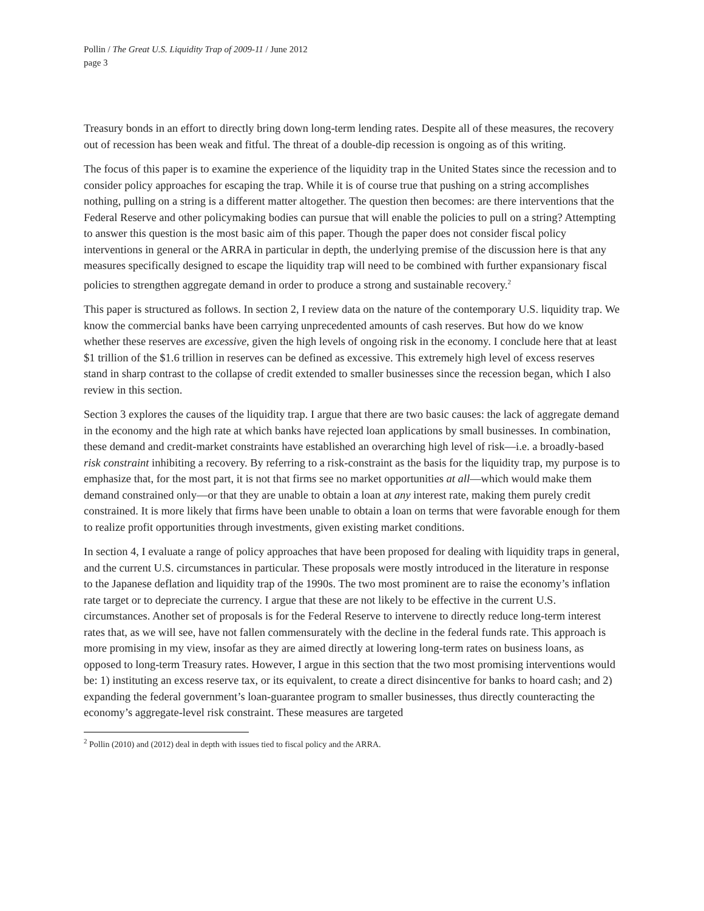Pollin / The Great U.S. Liquidity Trap of 2009-11 / June 2012
page 3
Treasury bonds in an effort to directly bring down long-term lending rates. Despite all of these measures, the recovery out of recession has been weak and fitful. The threat of a double-dip recession is ongoing as of this writing.
The focus of this paper is to examine the experience of the liquidity trap in the United States since the recession and to consider policy approaches for escaping the trap. While it is of course true that pushing on a string accomplishes nothing, pulling on a string is a different matter altogether. The question then becomes: are there interventions that the Federal Reserve and other policymaking bodies can pursue that will enable the policies to pull on a string? Attempting to answer this question is the most basic aim of this paper. Though the paper does not consider fiscal policy interventions in general or the ARRA in particular in depth, the underlying premise of the discussion here is that any measures specifically designed to escape the liquidity trap will need to be combined with further expansionary fiscal policies to strengthen aggregate demand in order to produce a strong and sustainable recovery.<sup>2</sup>
This paper is structured as follows. In section 2, I review data on the nature of the contemporary U.S. liquidity trap. We know the commercial banks have been carrying unprecedented amounts of cash reserves. But how do we know whether these reserves are excessive, given the high levels of ongoing risk in the economy. I conclude here that at least $1 trillion of the $1.6 trillion in reserves can be defined as excessive. This extremely high level of excess reserves stand in sharp contrast to the collapse of credit extended to smaller businesses since the recession began, which I also review in this section.
Section 3 explores the causes of the liquidity trap. I argue that there are two basic causes: the lack of aggregate demand in the economy and the high rate at which banks have rejected loan applications by small businesses. In combination, these demand and credit-market constraints have established an overarching high level of risk—i.e. a broadly-based risk constraint inhibiting a recovery. By referring to a risk-constraint as the basis for the liquidity trap, my purpose is to emphasize that, for the most part, it is not that firms see no market opportunities at all—which would make them demand constrained only—or that they are unable to obtain a loan at any interest rate, making them purely credit constrained. It is more likely that firms have been unable to obtain a loan on terms that were favorable enough for them to realize profit opportunities through investments, given existing market conditions.
In section 4, I evaluate a range of policy approaches that have been proposed for dealing with liquidity traps in general, and the current U.S. circumstances in particular. These proposals were mostly introduced in the literature in response to the Japanese deflation and liquidity trap of the 1990s. The two most prominent are to raise the economy’s inflation rate target or to depreciate the currency. I argue that these are not likely to be effective in the current U.S. circumstances. Another set of proposals is for the Federal Reserve to intervene to directly reduce long-term interest rates that, as we will see, have not fallen commensurately with the decline in the federal funds rate. This approach is more promising in my view, insofar as they are aimed directly at lowering long-term rates on business loans, as opposed to long-term Treasury rates. However, I argue in this section that the two most promising interventions would be: 1) instituting an excess reserve tax, or its equivalent, to create a direct disincentive for banks to hoard cash; and 2) expanding the federal government’s loan-guarantee program to smaller businesses, thus directly counteracting the economy’s aggregate-level risk constraint. These measures are targeted
<sup>2</sup> Pollin (2010) and (2012) deal in depth with issues tied to fiscal policy and the ARRA.